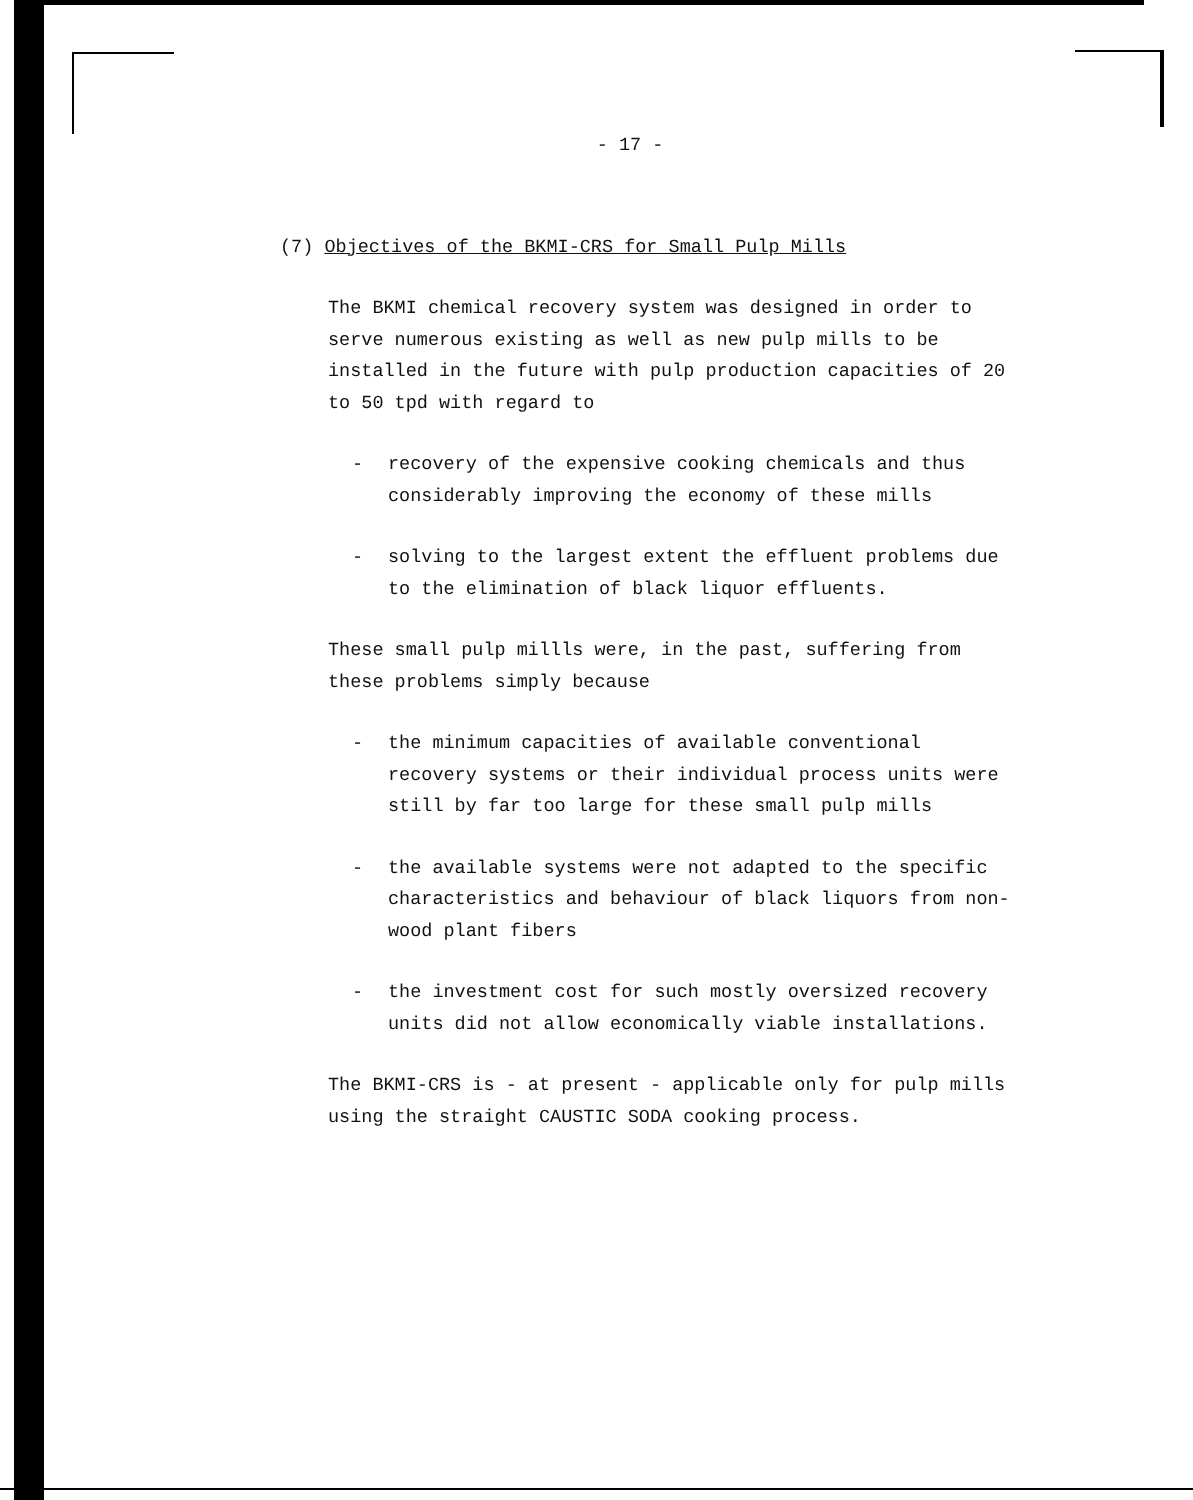- 17 -
(7) Objectives of the BKMI-CRS for Small Pulp Mills
The BKMI chemical recovery system was designed in order to serve numerous existing as well as new pulp mills to be installed in the future with pulp production capacities of 20 to 50 tpd with regard to
- recovery of the expensive cooking chemicals and thus considerably improving the economy of these mills
- solving to the largest extent the effluent problems due to the elimination of black liquor effluents.
These small pulp millls were, in the past, suffering from these problems simply because
- the minimum capacities of available conventional recovery systems or their individual process units were still by far too large for these small pulp mills
- the available systems were not adapted to the specific characteristics and behaviour of black liquors from non-wood plant fibers
- the investment cost for such mostly oversized recovery units did not allow economically viable installations.
The BKMI-CRS is - at present - applicable only for pulp mills using the straight CAUSTIC SODA cooking process.